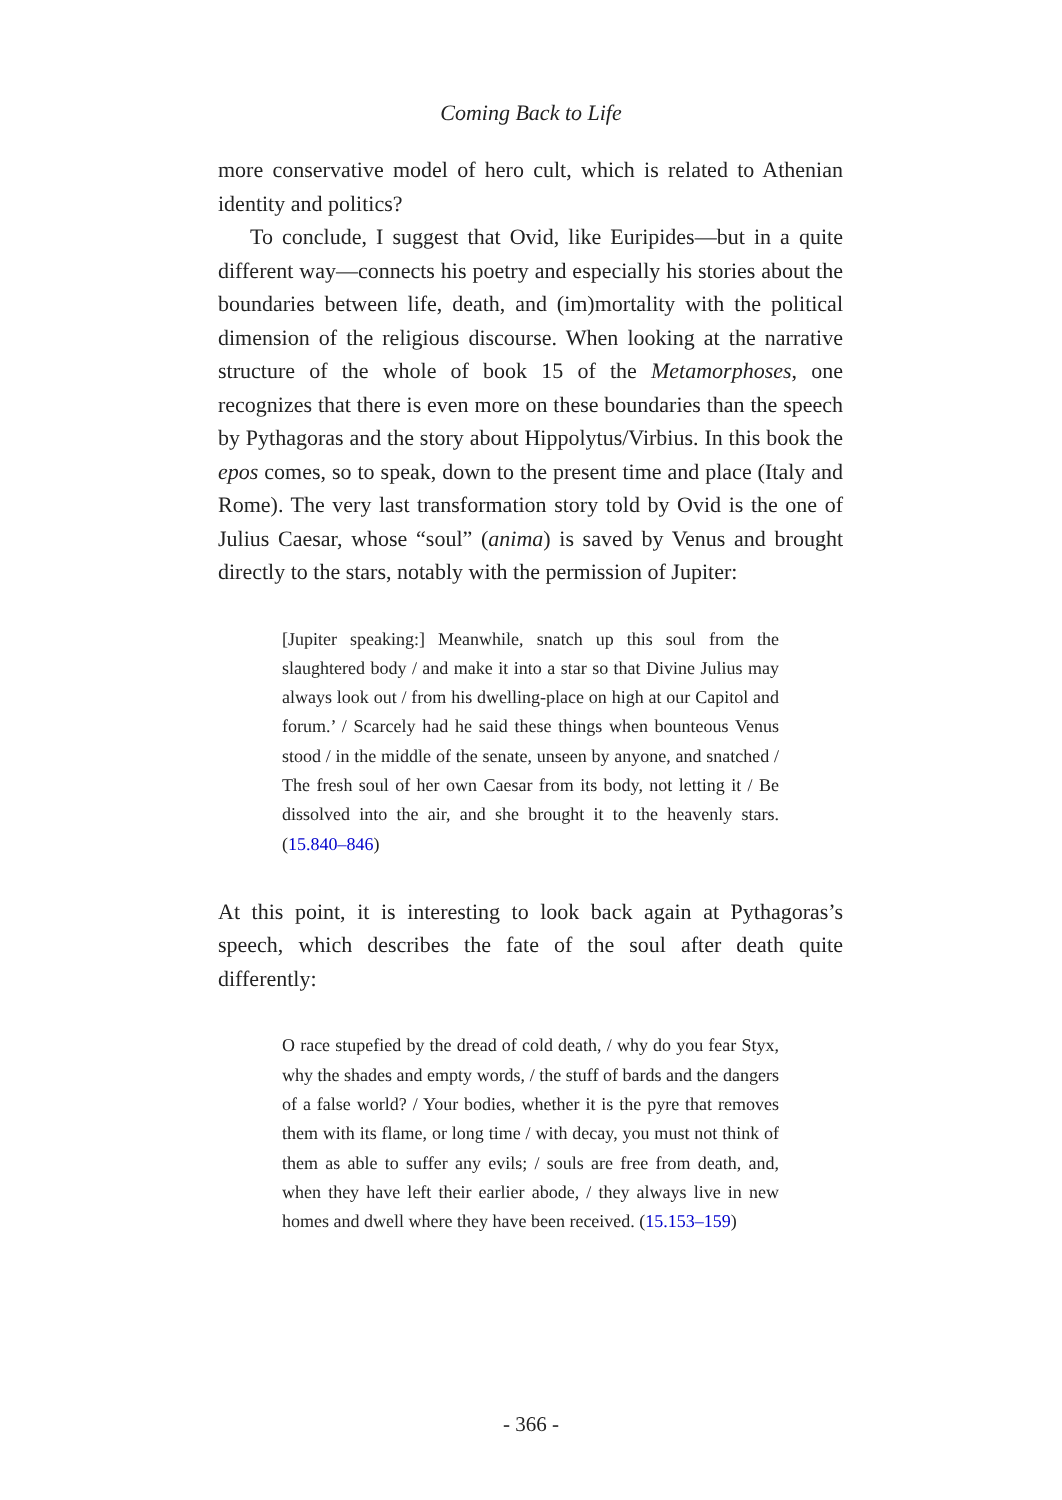Coming Back to Life
more conservative model of hero cult, which is related to Athenian identity and politics?
To conclude, I suggest that Ovid, like Euripides—but in a quite different way—connects his poetry and especially his stories about the boundaries between life, death, and (im)mortality with the political dimension of the religious discourse. When looking at the narrative structure of the whole of book 15 of the Metamorphoses, one recognizes that there is even more on these boundaries than the speech by Pythagoras and the story about Hippolytus/Virbius. In this book the epos comes, so to speak, down to the present time and place (Italy and Rome). The very last transformation story told by Ovid is the one of Julius Caesar, whose “soul” (anima) is saved by Venus and brought directly to the stars, notably with the permission of Jupiter:
[Jupiter speaking:] Meanwhile, snatch up this soul from the slaughtered body / and make it into a star so that Divine Julius may always look out / from his dwelling-place on high at our Capitol and forum.’ / Scarcely had he said these things when bounteous Venus stood / in the middle of the senate, unseen by anyone, and snatched / The fresh soul of her own Caesar from its body, not letting it / Be dissolved into the air, and she brought it to the heavenly stars. (15.840–846)
At this point, it is interesting to look back again at Pythagoras’s speech, which describes the fate of the soul after death quite differently:
O race stupefied by the dread of cold death, / why do you fear Styx, why the shades and empty words, / the stuff of bards and the dangers of a false world? / Your bodies, whether it is the pyre that removes them with its flame, or long time / with decay, you must not think of them as able to suffer any evils; / souls are free from death, and, when they have left their earlier abode, / they always live in new homes and dwell where they have been received. (15.153–159)
- 366 -